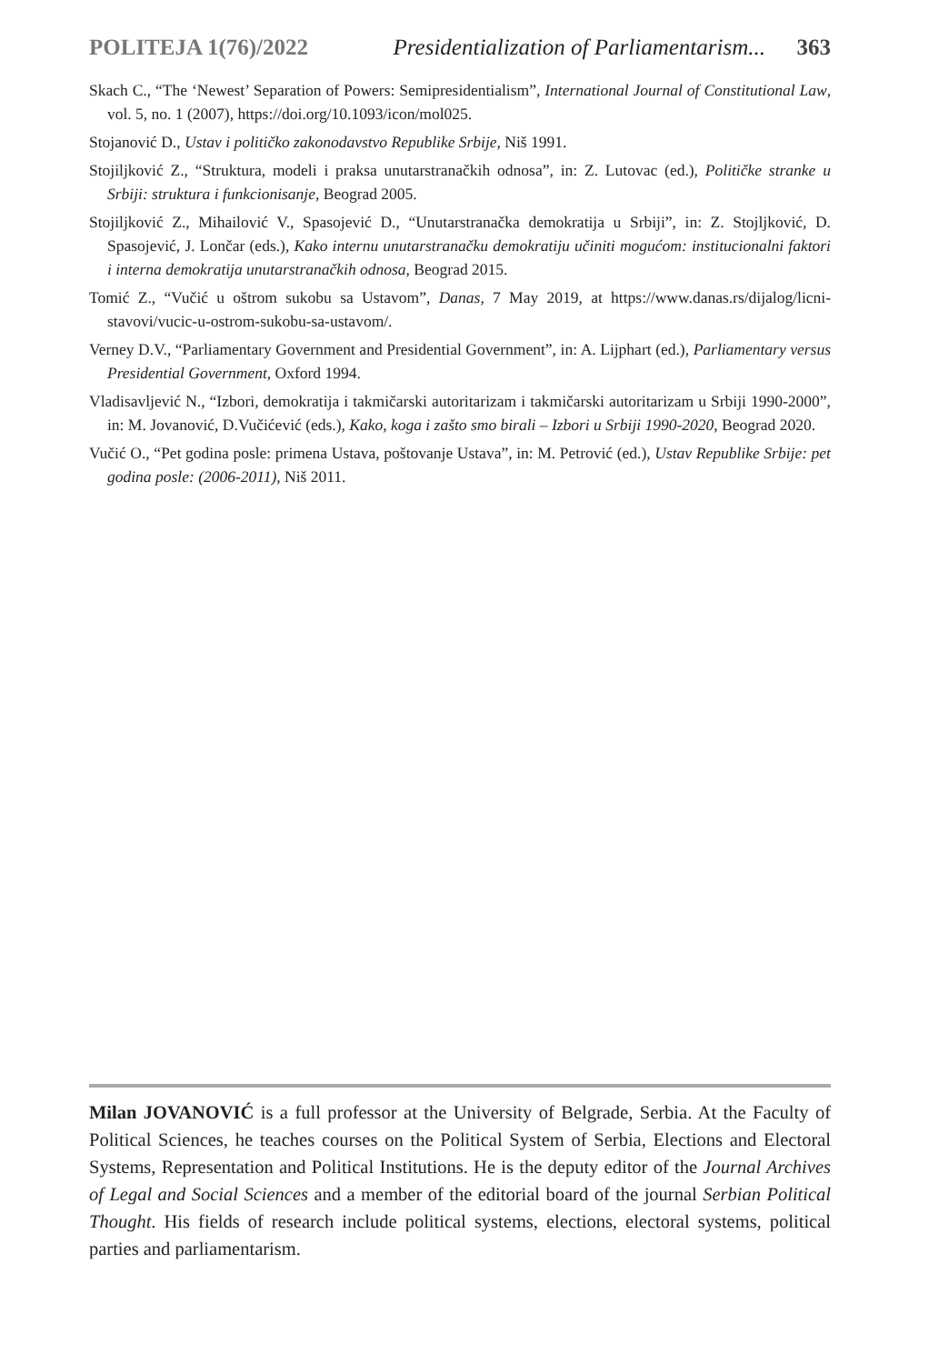POLITEJA 1(76)/2022 Presidentialization of Parliamentarism... 363
Skach C., “The ‘Newest’ Separation of Powers: Semipresidentialism”, International Journal of Constitutional Law, vol. 5, no. 1 (2007), https://doi.org/10.1093/icon/mol025.
Stojanović D., Ustav i političko zakonodavstvo Republike Srbije, Niš 1991.
Stojiljković Z., “Struktura, modeli i praksa unutarstranačkih odnosa”, in: Z. Lutovac (ed.), Političke stranke u Srbiji: struktura i funkcionisanje, Beograd 2005.
Stojiljković Z., Mihailović V., Spasojević D., “Unutarstranačka demokratija u Srbiji”, in: Z. Stojljković, D. Spasojević, J. Lončar (eds.), Kako internu unutarstranačku demokratiju učiniti mogućom: institucionalni faktori i interna demokratija unutarstranačkih odnosa, Beograd 2015.
Tomić Z., “Vučić u oštrom sukobu sa Ustavom”, Danas, 7 May 2019, at https://www.danas.rs/dijalog/licni-stavovi/vucic-u-ostrom-sukobu-sa-ustavom/.
Verney D.V., “Parliamentary Government and Presidential Government”, in: A. Lijphart (ed.), Parliamentary versus Presidential Government, Oxford 1994.
Vladisavljević N., “Izbori, demokratija i takmičarski autoritarizam i takmičarski autoritarizam u Srbiji 1990-2000”, in: M. Jovanović, D.Vučićević (eds.), Kako, koga i zašto smo birali – Izbori u Srbiji 1990-2020, Beograd 2020.
Vučić O., “Pet godina posle: primena Ustava, poštovanje Ustava”, in: M. Petrović (ed.), Ustav Republike Srbije: pet godina posle: (2006-2011), Niš 2011.
Milan JOVANOVIĆ is a full professor at the University of Belgrade, Serbia. At the Faculty of Political Sciences, he teaches courses on the Political System of Serbia, Elections and Electoral Systems, Representation and Political Institutions. He is the deputy editor of the Journal Archives of Legal and Social Sciences and a member of the editorial board of the journal Serbian Political Thought. His fields of research include political systems, elections, electoral systems, political parties and parliamentarism.